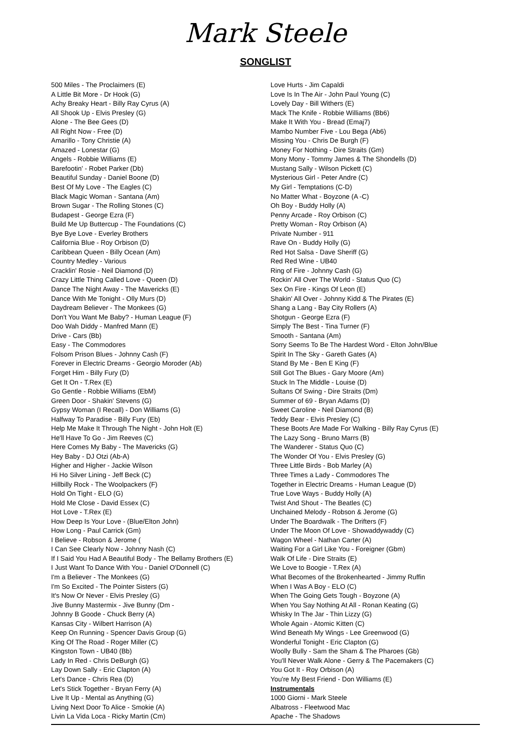Mark Steele
SONGLIST
500 Miles - The Proclaimers (E)
A Little Bit More - Dr Hook (G)
Achy Breaky Heart - Billy Ray Cyrus (A)
All Shook Up - Elvis Presley (G)
Alone - The Bee Gees (D)
All Right Now - Free (D)
Amarillo - Tony Christie (A)
Amazed - Lonestar (G)
Angels - Robbie Williams (E)
Barefootin' - Robet Parker (Db)
Beautiful Sunday - Daniel Boone (D)
Best Of My Love - The Eagles (C)
Black Magic Woman - Santana (Am)
Brown Sugar - The Rolling Stones (C)
Budapest - George Ezra (F)
Build Me Up Buttercup - The Foundations (C)
Bye Bye Love - Everley Brothers
California Blue - Roy Orbison (D)
Caribbean Queen - Billy Ocean (Am)
Country Medley - Various
Cracklin' Rosie - Neil Diamond (D)
Crazy Little Thing Called Love - Queen (D)
Dance The Night Away - The Mavericks (E)
Dance With Me Tonight - Olly Murs (D)
Daydream Believer - The Monkees (G)
Don't You Want Me Baby? - Human League (F)
Doo Wah Diddy - Manfred Mann (E)
Drive - Cars (Bb)
Easy - The Commodores
Folsom Prison Blues - Johnny Cash (F)
Forever in Electric Dreams - Georgio Moroder (Ab)
Forget Him - Billy Fury (D)
Get It On - T.Rex (E)
Go Gentle - Robbie Williams (EbM)
Green Door - Shakin' Stevens (G)
Gypsy Woman (I Recall) - Don Williams (G)
Halfway To Paradise - Billy Fury (Eb)
Help Me Make It Through The Night - John Holt (E)
He'll Have To Go - Jim Reeves (C)
Here Comes My Baby - The Mavericks (G)
Hey Baby - DJ Otzi (Ab-A)
Higher and Higher - Jackie Wilson
Hi Ho Silver Lining - Jeff Beck (C)
Hillbilly Rock - The Woolpackers (F)
Hold On Tight - ELO (G)
Hold Me Close - David Essex (C)
Hot Love - T.Rex (E)
How Deep Is Your Love - (Blue/Elton John)
How Long - Paul Carrick (Gm)
I Believe - Robson & Jerome (
I Can See Clearly Now - Johnny Nash (C)
If I Said You Had A Beautiful Body - The Bellamy Brothers (E)
I Just Want To Dance With You - Daniel O'Donnell (C)
I'm a Believer - The Monkees (G)
I'm So Excited - The Pointer Sisters (G)
It's Now Or Never - Elvis Presley (G)
Jive Bunny Mastermix - Jive Bunny (Dm -
Johnny B Goode - Chuck Berry (A)
Kansas City - Wilbert Harrison (A)
Keep On Running - Spencer Davis Group (G)
King Of The Road - Roger Miller (C)
Kingston Town - UB40 (Bb)
Lady In Red - Chris DeBurgh (G)
Lay Down Sally - Eric Clapton (A)
Let's Dance - Chris Rea (D)
Let's Stick Together - Bryan Ferry (A)
Live It Up - Mental as Anything (G)
Living Next Door To Alice - Smokie (A)
Livin La Vida Loca - Ricky Martin (Cm)
Love Hurts - Jim Capaldi
Love Is In The Air - John Paul Young (C)
Lovely Day - Bill Withers (E)
Mack The Knife - Robbie Williams (Bb6)
Make It With You - Bread (Emaj7)
Mambo Number Five - Lou Bega (Ab6)
Missing You - Chris De Burgh (F)
Money For Nothing - Dire Straits (Gm)
Mony Mony - Tommy James & The Shondells (D)
Mustang Sally - Wilson Pickett (C)
Mysterious Girl - Peter Andre (C)
My Girl - Temptations (C-D)
No Matter What - Boyzone (A -C)
Oh Boy - Buddy Holly (A)
Penny Arcade - Roy Orbison (C)
Pretty Woman - Roy Orbison (A)
Private Number - 911
Rave On - Buddy Holly (G)
Red Hot Salsa - Dave Sheriff (G)
Red Red Wine - UB40
Ring of Fire - Johnny Cash (G)
Rockin' All Over The World - Status Quo (C)
Sex On Fire - Kings Of Leon (E)
Shakin' All Over - Johnny Kidd & The Pirates (E)
Shang a Lang - Bay City Rollers (A)
Shotgun - George Ezra (F)
Simply The Best - Tina Turner (F)
Smooth - Santana (Am)
Sorry Seems To Be The Hardest Word - Elton John/Blue
Spirit In The Sky - Gareth Gates (A)
Stand By Me - Ben E King (F)
Still Got The Blues - Gary Moore (Am)
Stuck In The Middle - Louise (D)
Sultans Of Swing - Dire Straits (Dm)
Summer of 69 - Bryan Adams (D)
Sweet Caroline - Neil Diamond (B)
Teddy Bear - Elvis Presley (C)
These Boots Are Made For Walking - Billy Ray Cyrus (E)
The Lazy Song - Bruno Marrs (B)
The Wanderer - Status Quo (C)
The Wonder Of You - Elvis Presley (G)
Three Little Birds - Bob Marley (A)
Three Times a Lady - Commodores The
Together in Electric Dreams - Human League (D)
True Love Ways - Buddy Holly (A)
Twist And Shout - The Beatles (C)
Unchained Melody - Robson & Jerome (G)
Under The Boardwalk - The Drifters (F)
Under The Moon Of Love - Showaddywaddy (C)
Wagon Wheel - Nathan Carter (A)
Waiting For a Girl Like You - Foreigner (Gbm)
Walk Of Life - Dire Straits (E)
We Love to Boogie - T.Rex (A)
What Becomes of the Brokenhearted - Jimmy Ruffin
When I Was A Boy - ELO (C)
When The Going Gets Tough - Boyzone (A)
When You Say Nothing At All - Ronan Keating (G)
Whisky In The Jar - Thin Lizzy (G)
Whole Again - Atomic Kitten (C)
Wind Beneath My Wings - Lee Greenwood (G)
Wonderful Tonight - Eric Clapton (G)
Woolly Bully - Sam the Sham & The Pharoes (Gb)
You'll Never Walk Alone - Gerry & The Pacemakers (C)
You Got It - Roy Orbison (A)
You're My Best Friend - Don Williams (E)
Instrumentals
1000 Giorni - Mark Steele
Albatross - Fleetwood Mac
Apache - The Shadows